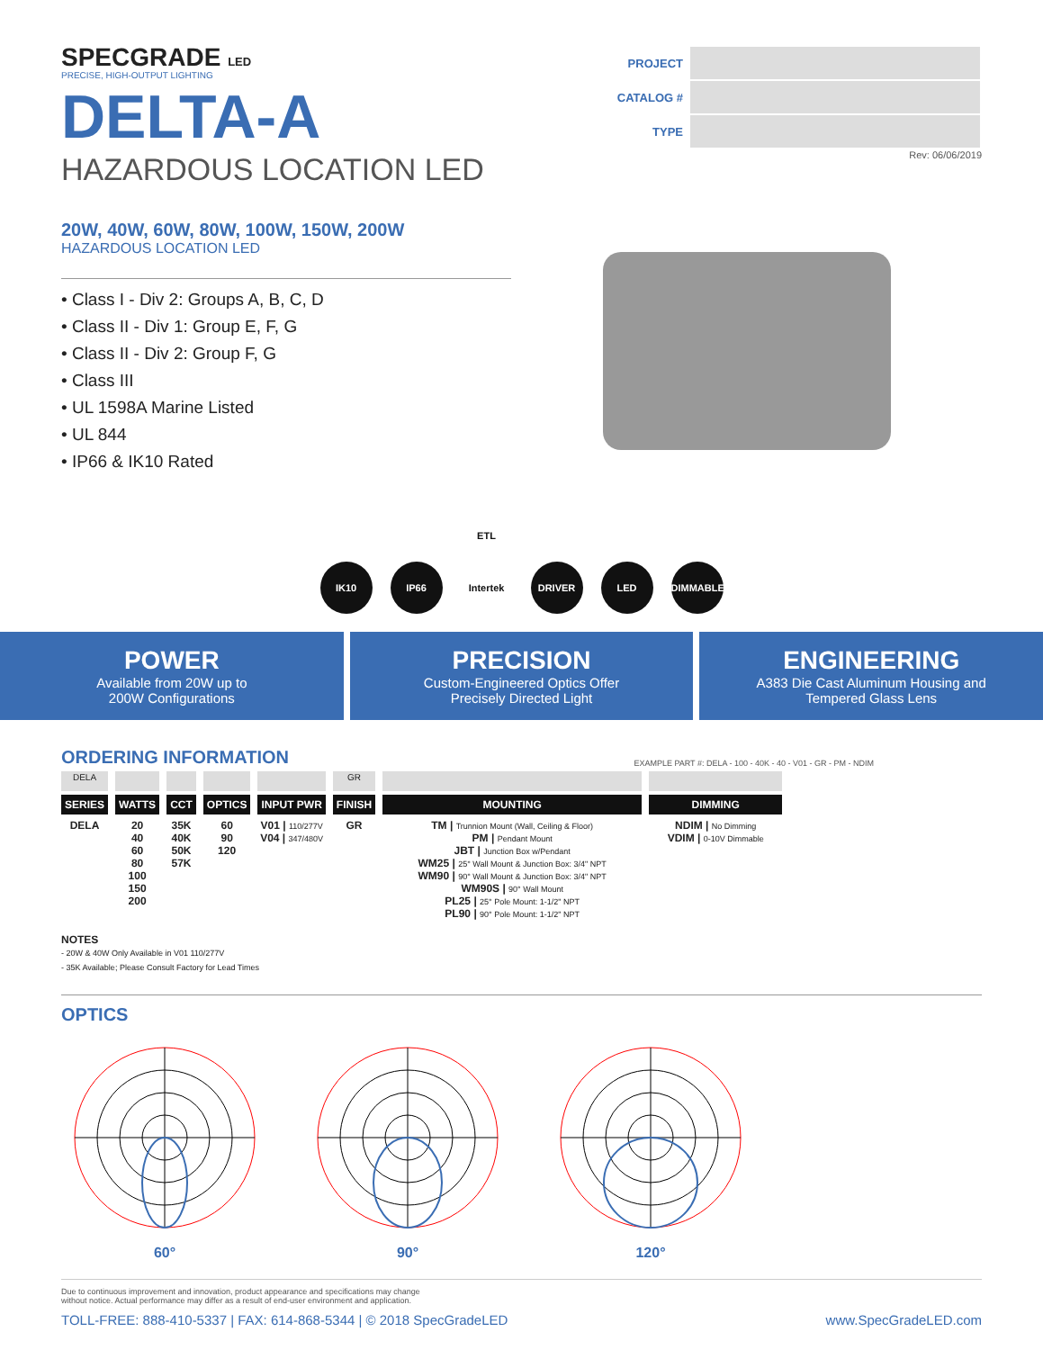SPECGRADE LED
PRECISE, HIGH-OUTPUT LIGHTING
DELTA-A
HAZARDOUS LOCATION LED
| PROJECT | |
| CATALOG # | |
| TYPE | |
Rev: 06/06/2019
20W, 40W, 60W, 80W, 100W, 150W, 200W
HAZARDOUS LOCATION LED
• Class I - Div 2: Groups A, B, C, D
• Class II - Div 1: Group E, F, G
• Class II - Div 2: Group F, G
• Class III
• UL 1598A Marine Listed
• UL 844
• IP66 & IK10 Rated
IK10 IP66 ETL Intertek DRIVER LED DIMMABLE
POWER
Available from 20W up to
200W Configurations
PRECISION
Custom-Engineered Optics Offer
Precisely Directed Light
ENGINEERING
A383 Die Cast Aluminum Housing and
Tempered Glass Lens
ORDERING INFORMATION
EXAMPLE PART #: DELA - 100 - 40K - 40 - V01 - GR - PM - NDIM
| DELA | | | | | GR | | |
| SERIES | WATTS | CCT | OPTICS | INPUT PWR | FINISH | MOUNTING | DIMMING |
| DELA | 20 40 60 80 100 150 200 | 35K 40K 50K 57K | 60 90 120 | V01 / 110/277V V04 / 347/480V | GR | TM / Trunnion Mount (Wall, Ceiling & Floor) PM / Pendant Mount JBT / Junction Box w/Pendant WM25 / 25° Wall Mount & Junction Box: 3/4" NPT WM90 / 90° Wall Mount & Junction Box: 3/4" NPT WM90S / 90° Wall Mount PL25 / 25° Pole Mount: 1-1/2" NPT PL90 / 90° Pole Mount: 1-1/2" NPT | NDIM / No Dimming VDIM / 0-10V Dimmable |
NOTES
- 20W & 40W Only Available in V01 110/277V
- 35K Available; Please Consult Factory for Lead Times
OPTICS
60° 90° 120°
Due to continuous improvement and innovation, product appearance and specifications may change
without notice. Actual performance may differ as a result of end-user environment and application.
TOLL-FREE: 888-410-5337 | FAX: 614-868-5344 | © 2018 SpecGradeLED www.SpecGradeLED.com